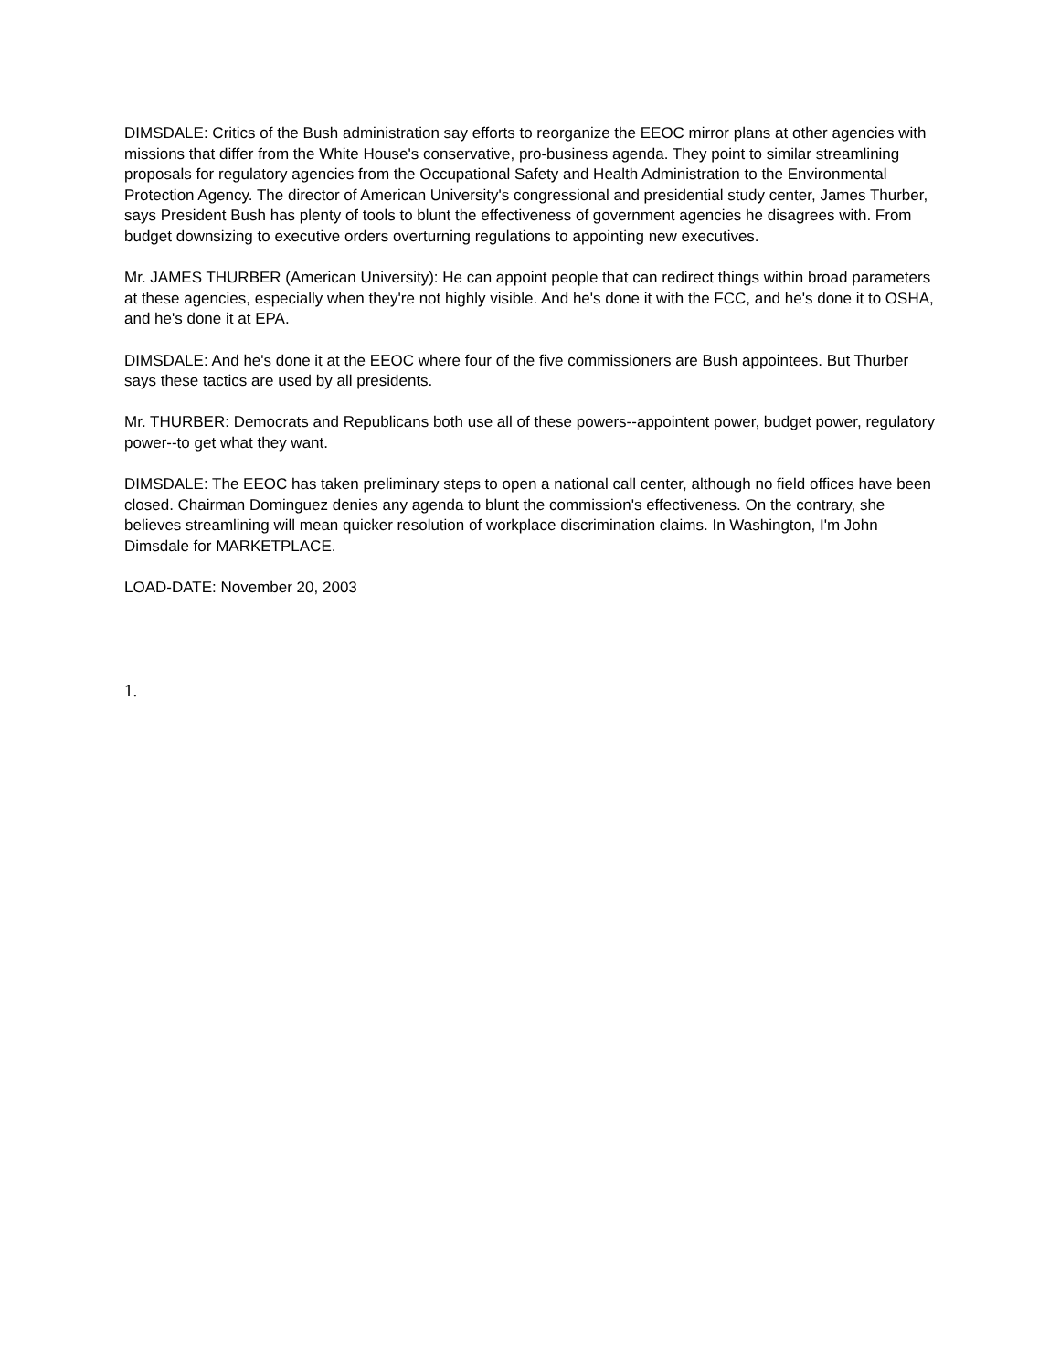DIMSDALE: Critics of the Bush administration say efforts to reorganize the EEOC mirror plans at other agencies with missions that differ from the White House's conservative, pro-business agenda. They point to similar streamlining proposals for regulatory agencies from the Occupational Safety and Health Administration to the Environmental Protection Agency. The director of American University's congressional and presidential study center, James Thurber, says President Bush has plenty of tools to blunt the effectiveness of government agencies he disagrees with. From budget downsizing to executive orders overturning regulations to appointing new executives.
Mr. JAMES THURBER (American University): He can appoint people that can redirect things within broad parameters at these agencies, especially when they're not highly visible. And he's done it with the FCC, and he's done it to OSHA, and he's done it at EPA.
DIMSDALE: And he's done it at the EEOC where four of the five commissioners are Bush appointees. But Thurber says these tactics are used by all presidents.
Mr. THURBER: Democrats and Republicans both use all of these powers--appointent power, budget power, regulatory power--to get what they want.
DIMSDALE: The EEOC has taken preliminary steps to open a national call center, although no field offices have been closed. Chairman Dominguez denies any agenda to blunt the commission's effectiveness. On the contrary, she believes streamlining will mean quicker resolution of workplace discrimination claims. In Washington, I'm John Dimsdale for MARKETPLACE.
LOAD-DATE: November 20, 2003
1.